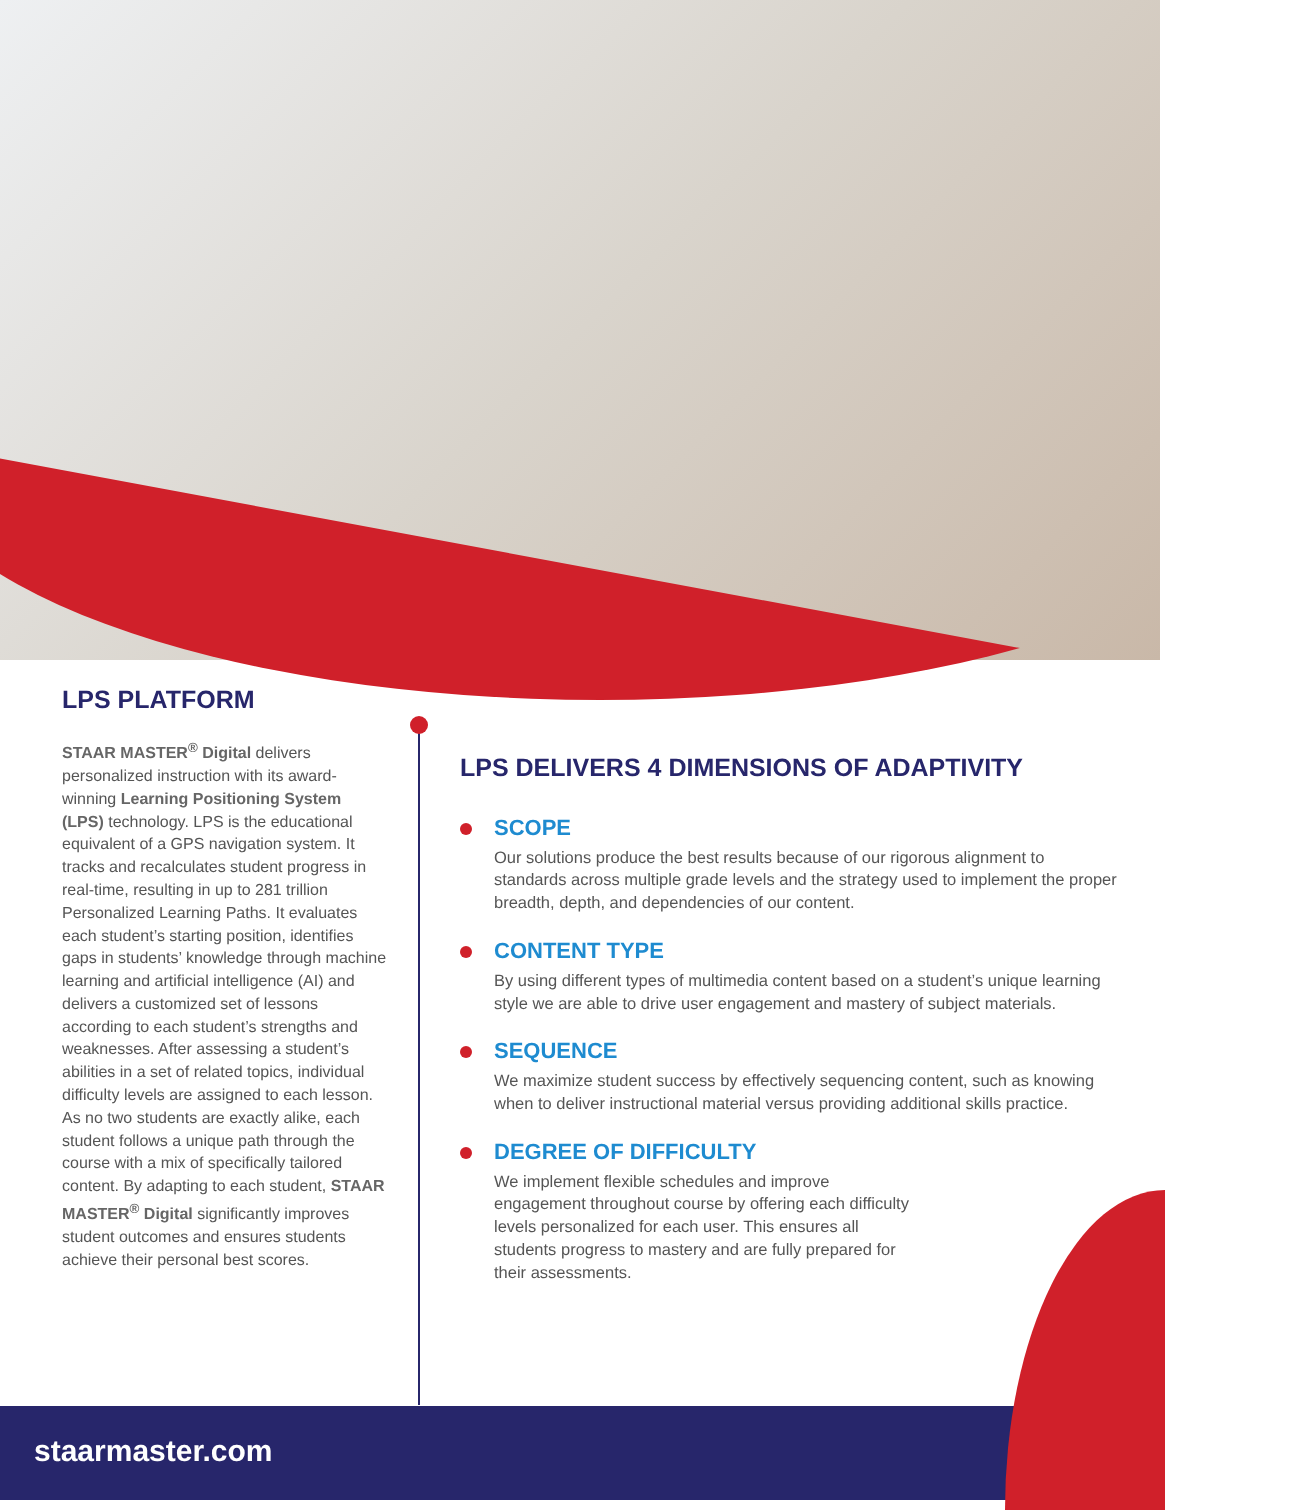LPS PLATFORM
STAAR MASTER<sup>®</sup> Digital delivers personalized instruction with its award-winning Learning Positioning System (LPS) technology. LPS is the educational equivalent of a GPS navigation system. It tracks and recalculates student progress in real-time, resulting in up to 281 trillion Personalized Learning Paths. It evaluates each student’s starting position, identifies gaps in students’ knowledge through machine learning and artificial intelligence (AI) and delivers a customized set of lessons according to each student’s strengths and weaknesses. After assessing a student’s abilities in a set of related topics, individual difficulty levels are assigned to each lesson. As no two students are exactly alike, each student follows a unique path through the course with a mix of specifically tailored content. By adapting to each student, STAAR MASTER<sup>®</sup> Digital significantly improves student outcomes and ensures students achieve their personal best scores.
LPS DELIVERS 4 DIMENSIONS OF ADAPTIVITY
SCOPE
Our solutions produce the best results because of our rigorous alignment to standards across multiple grade levels and the strategy used to implement the proper breadth, depth, and dependencies of our content.
CONTENT TYPE
By using different types of multimedia content based on a student’s unique learning style we are able to drive user engagement and mastery of subject materials.
SEQUENCE
We maximize student success by effectively sequencing content, such as knowing when to deliver instructional material versus providing additional skills practice.
DEGREE OF DIFFICULTY
We implement flexible schedules and improve engagement throughout course by offering each difficulty levels personalized for each user. This ensures all students progress to mastery and are fully prepared for their assessments.
staarmaster.com